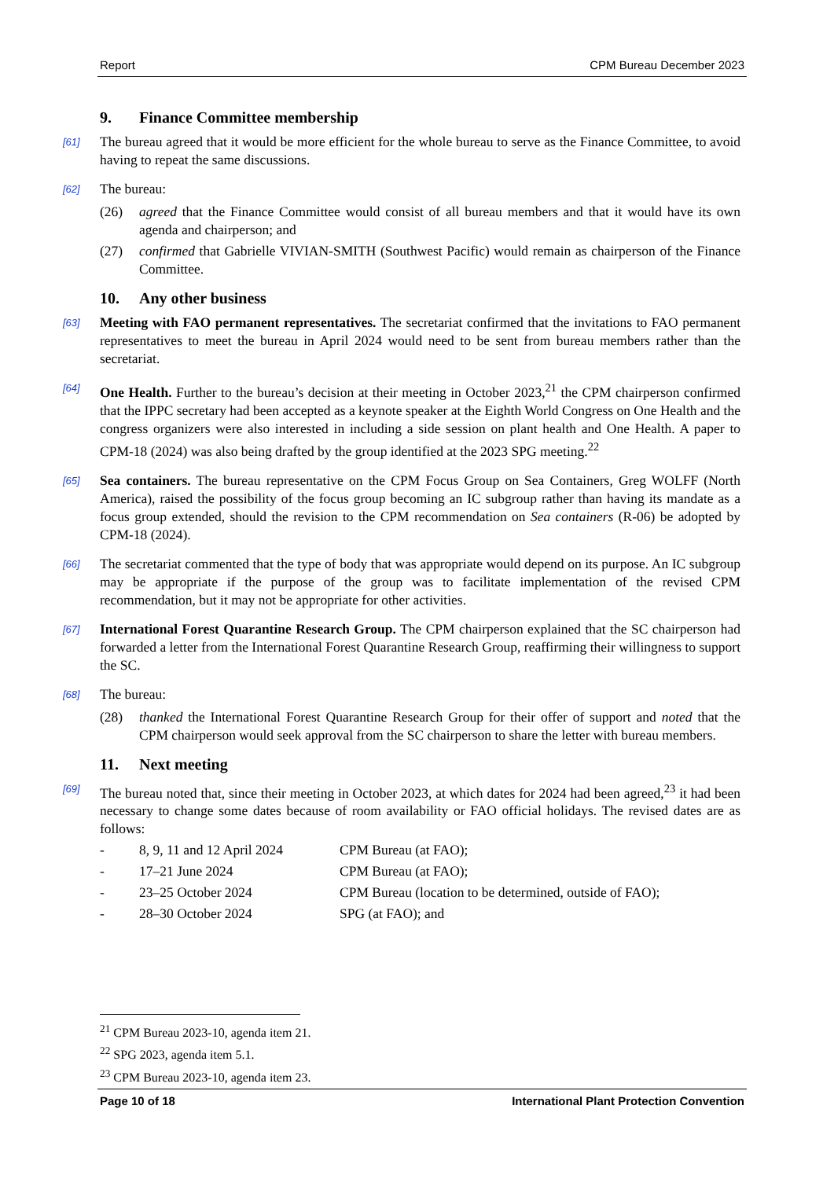Report CPM Bureau December 2023
9. Finance Committee membership
[61]
The bureau agreed that it would be more efficient for the whole bureau to serve as the Finance Committee, to avoid having to repeat the same discussions.
[62]
The bureau:
(26) agreed that the Finance Committee would consist of all bureau members and that it would have its own agenda and chairperson; and
(27) confirmed that Gabrielle VIVIAN-SMITH (Southwest Pacific) would remain as chairperson of the Finance Committee.
10. Any other business
[63]
Meeting with FAO permanent representatives. The secretariat confirmed that the invitations to FAO permanent representatives to meet the bureau in April 2024 would need to be sent from bureau members rather than the secretariat.
[64]
One Health. Further to the bureau’s decision at their meeting in October 2023,<sup>21</sup> the CPM chairperson confirmed that the IPPC secretary had been accepted as a keynote speaker at the Eighth World Congress on One Health and the congress organizers were also interested in including a side session on plant health and One Health. A paper to CPM-18 (2024) was also being drafted by the group identified at the 2023 SPG meeting.<sup>22</sup>
[65]
Sea containers. The bureau representative on the CPM Focus Group on Sea Containers, Greg WOLFF (North America), raised the possibility of the focus group becoming an IC subgroup rather than having its mandate as a focus group extended, should the revision to the CPM recommendation on Sea containers (R-06) be adopted by CPM-18 (2024).
[66]
The secretariat commented that the type of body that was appropriate would depend on its purpose. An IC subgroup may be appropriate if the purpose of the group was to facilitate implementation of the revised CPM recommendation, but it may not be appropriate for other activities.
[67]
International Forest Quarantine Research Group. The CPM chairperson explained that the SC chairperson had forwarded a letter from the International Forest Quarantine Research Group, reaffirming their willingness to support the SC.
[68]
The bureau:
(28) thanked the International Forest Quarantine Research Group for their offer of support and noted that the CPM chairperson would seek approval from the SC chairperson to share the letter with bureau members.
11. Next meeting
[69]
The bureau noted that, since their meeting in October 2023, at which dates for 2024 had been agreed,<sup>23</sup> it had been necessary to change some dates because of room availability or FAO official holidays. The revised dates are as follows:
- 8, 9, 11 and 12 April 2024
CPM Bureau (at FAO);
- 17–21 June 2024 CPM Bureau (at FAO);
- 23–25 October 2024 CPM Bureau (location to be determined, outside of FAO);
- 28–30 October 2024 SPG (at FAO); and
<sup>21</sup> CPM Bureau 2023-10, agenda item 21.
<sup>22</sup> SPG 2023, agenda item 5.1.
<sup>23</sup> CPM Bureau 2023-10, agenda item 23.
Page 10 of 18 International Plant Protection Convention